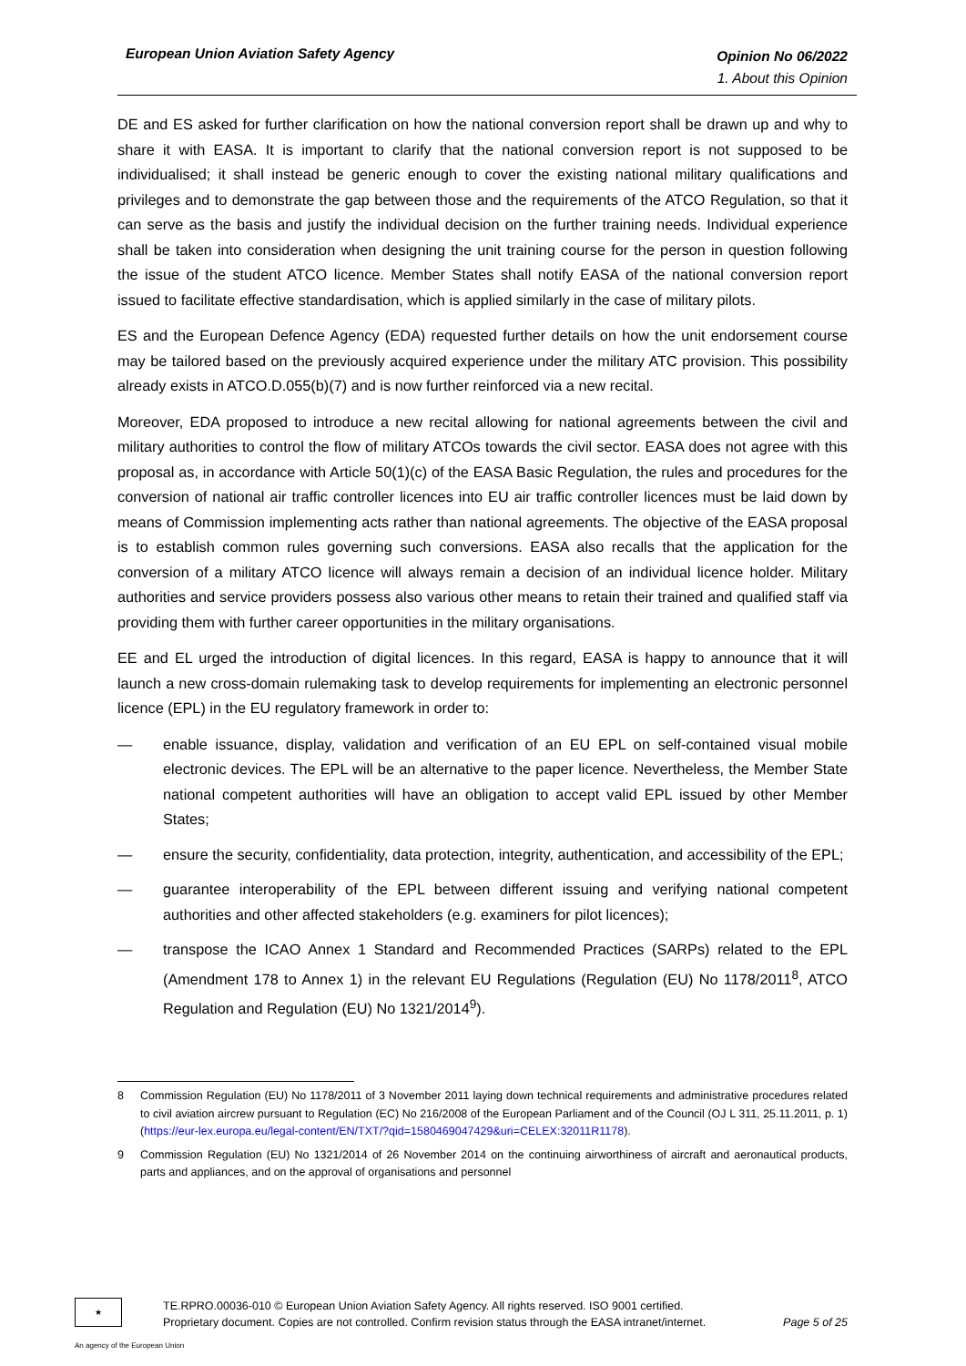European Union Aviation Safety Agency
Opinion No 06/2022
1. About this Opinion
DE and ES asked for further clarification on how the national conversion report shall be drawn up and why to share it with EASA. It is important to clarify that the national conversion report is not supposed to be individualised; it shall instead be generic enough to cover the existing national military qualifications and privileges and to demonstrate the gap between those and the requirements of the ATCO Regulation, so that it can serve as the basis and justify the individual decision on the further training needs. Individual experience shall be taken into consideration when designing the unit training course for the person in question following the issue of the student ATCO licence. Member States shall notify EASA of the national conversion report issued to facilitate effective standardisation, which is applied similarly in the case of military pilots.
ES and the European Defence Agency (EDA) requested further details on how the unit endorsement course may be tailored based on the previously acquired experience under the military ATC provision. This possibility already exists in ATCO.D.055(b)(7) and is now further reinforced via a new recital.
Moreover, EDA proposed to introduce a new recital allowing for national agreements between the civil and military authorities to control the flow of military ATCOs towards the civil sector. EASA does not agree with this proposal as, in accordance with Article 50(1)(c) of the EASA Basic Regulation, the rules and procedures for the conversion of national air traffic controller licences into EU air traffic controller licences must be laid down by means of Commission implementing acts rather than national agreements. The objective of the EASA proposal is to establish common rules governing such conversions. EASA also recalls that the application for the conversion of a military ATCO licence will always remain a decision of an individual licence holder. Military authorities and service providers possess also various other means to retain their trained and qualified staff via providing them with further career opportunities in the military organisations.
EE and EL urged the introduction of digital licences. In this regard, EASA is happy to announce that it will launch a new cross-domain rulemaking task to develop requirements for implementing an electronic personnel licence (EPL) in the EU regulatory framework in order to:
— enable issuance, display, validation and verification of an EU EPL on self-contained visual mobile electronic devices. The EPL will be an alternative to the paper licence. Nevertheless, the Member State national competent authorities will have an obligation to accept valid EPL issued by other Member States;
— ensure the security, confidentiality, data protection, integrity, authentication, and accessibility of the EPL;
— guarantee interoperability of the EPL between different issuing and verifying national competent authorities and other affected stakeholders (e.g. examiners for pilot licences);
— transpose the ICAO Annex 1 Standard and Recommended Practices (SARPs) related to the EPL (Amendment 178 to Annex 1) in the relevant EU Regulations (Regulation (EU) No 1178/2011<sup>8</sup>, ATCO Regulation and Regulation (EU) No 1321/2014<sup>9</sup>).
8 Commission Regulation (EU) No 1178/2011 of 3 November 2011 laying down technical requirements and administrative procedures related to civil aviation aircrew pursuant to Regulation (EC) No 216/2008 of the European Parliament and of the Council (OJ L 311, 25.11.2011, p. 1) (https://eur-lex.europa.eu/legal-content/EN/TXT/?qid=1580469047429&uri=CELEX:32011R1178).
9 Commission Regulation (EU) No 1321/2014 of 26 November 2014 on the continuing airworthiness of aircraft and aeronautical products, parts and appliances, and on the approval of organisations and personnel
★
TE.RPRO.00036-010 © European Union Aviation Safety Agency. All rights reserved. ISO 9001 certified.
Proprietary document. Copies are not controlled. Confirm revision status through the EASA intranet/internet. Page 5 of 25
An agency of the European Union